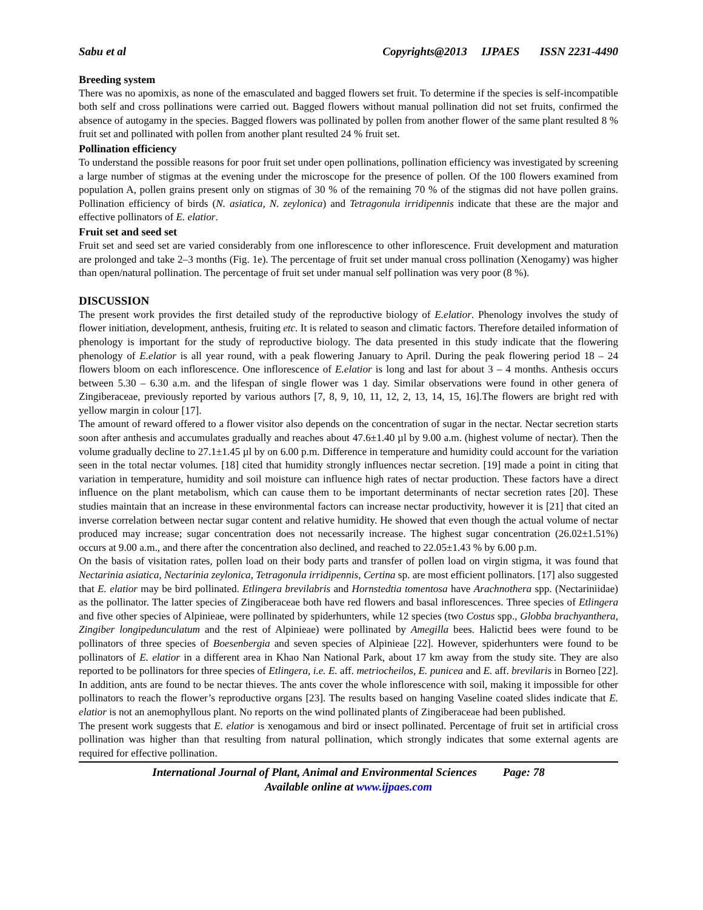Sabu et al Copyrights@2013 IJPAES ISSN 2231-4490
Breeding system
There was no apomixis, as none of the emasculated and bagged flowers set fruit. To determine if the species is self-incompatible both self and cross pollinations were carried out. Bagged flowers without manual pollination did not set fruits, confirmed the absence of autogamy in the species. Bagged flowers was pollinated by pollen from another flower of the same plant resulted 8 % fruit set and pollinated with pollen from another plant resulted 24 % fruit set.
Pollination efficiency
To understand the possible reasons for poor fruit set under open pollinations, pollination efficiency was investigated by screening a large number of stigmas at the evening under the microscope for the presence of pollen. Of the 100 flowers examined from population A, pollen grains present only on stigmas of 30 % of the remaining 70 % of the stigmas did not have pollen grains. Pollination efficiency of birds (N. asiatica, N. zeylonica) and Tetragonula irridipennis indicate that these are the major and effective pollinators of E. elatior.
Fruit set and seed set
Fruit set and seed set are varied considerably from one inflorescence to other inflorescence. Fruit development and maturation are prolonged and take 2–3 months (Fig. 1e). The percentage of fruit set under manual cross pollination (Xenogamy) was higher than open/natural pollination. The percentage of fruit set under manual self pollination was very poor (8 %).
DISCUSSION
The present work provides the first detailed study of the reproductive biology of E.elatior. Phenology involves the study of flower initiation, development, anthesis, fruiting etc. It is related to season and climatic factors. Therefore detailed information of phenology is important for the study of reproductive biology. The data presented in this study indicate that the flowering phenology of E.elatior is all year round, with a peak flowering January to April. During the peak flowering period 18 – 24 flowers bloom on each inflorescence. One inflorescence of E.elatior is long and last for about 3 – 4 months. Anthesis occurs between 5.30 – 6.30 a.m. and the lifespan of single flower was 1 day. Similar observations were found in other genera of Zingiberaceae, previously reported by various authors [7, 8, 9, 10, 11, 12, 2, 13, 14, 15, 16].The flowers are bright red with yellow margin in colour [17].
The amount of reward offered to a flower visitor also depends on the concentration of sugar in the nectar. Nectar secretion starts soon after anthesis and accumulates gradually and reaches about 47.6±1.40 µl by 9.00 a.m. (highest volume of nectar). Then the volume gradually decline to 27.1±1.45 µl by on 6.00 p.m. Difference in temperature and humidity could account for the variation seen in the total nectar volumes. [18] cited that humidity strongly influences nectar secretion. [19] made a point in citing that variation in temperature, humidity and soil moisture can influence high rates of nectar production. These factors have a direct influence on the plant metabolism, which can cause them to be important determinants of nectar secretion rates [20]. These studies maintain that an increase in these environmental factors can increase nectar productivity, however it is [21] that cited an inverse correlation between nectar sugar content and relative humidity. He showed that even though the actual volume of nectar produced may increase; sugar concentration does not necessarily increase. The highest sugar concentration (26.02±1.51%) occurs at 9.00 a.m., and there after the concentration also declined, and reached to 22.05±1.43 % by 6.00 p.m.
On the basis of visitation rates, pollen load on their body parts and transfer of pollen load on virgin stigma, it was found that Nectarinia asiatica, Nectarinia zeylonica, Tetragonula irridipennis, Certina sp. are most efficient pollinators. [17] also suggested that E. elatior may be bird pollinated. Etlingera brevilabris and Hornstedtia tomentosa have Arachnothera spp. (Nectariniidae) as the pollinator. The latter species of Zingiberaceae both have red flowers and basal inflorescences. Three species of Etlingera and five other species of Alpinieae, were pollinated by spiderhunters, while 12 species (two Costus spp., Globba brachyanthera, Zingiber longipedunculatum and the rest of Alpinieae) were pollinated by Amegilla bees. Halictid bees were found to be pollinators of three species of Boesenbergia and seven species of Alpinieae [22]. However, spiderhunters were found to be pollinators of E. elatior in a different area in Khao Nan National Park, about 17 km away from the study site. They are also reported to be pollinators for three species of Etlingera, i.e. E. aff. metriocheilos, E. punicea and E. aff. brevilaris in Borneo [22]. In addition, ants are found to be nectar thieves. The ants cover the whole inflorescence with soil, making it impossible for other pollinators to reach the flower’s reproductive organs [23]. The results based on hanging Vaseline coated slides indicate that E. elatior is not an anemophyllous plant. No reports on the wind pollinated plants of Zingiberaceae had been published.
The present work suggests that E. elatior is xenogamous and bird or insect pollinated. Percentage of fruit set in artificial cross pollination was higher than that resulting from natural pollination, which strongly indicates that some external agents are required for effective pollination.
International Journal of Plant, Animal and Environmental Sciences Page: 78
Available online at www.ijpaes.com